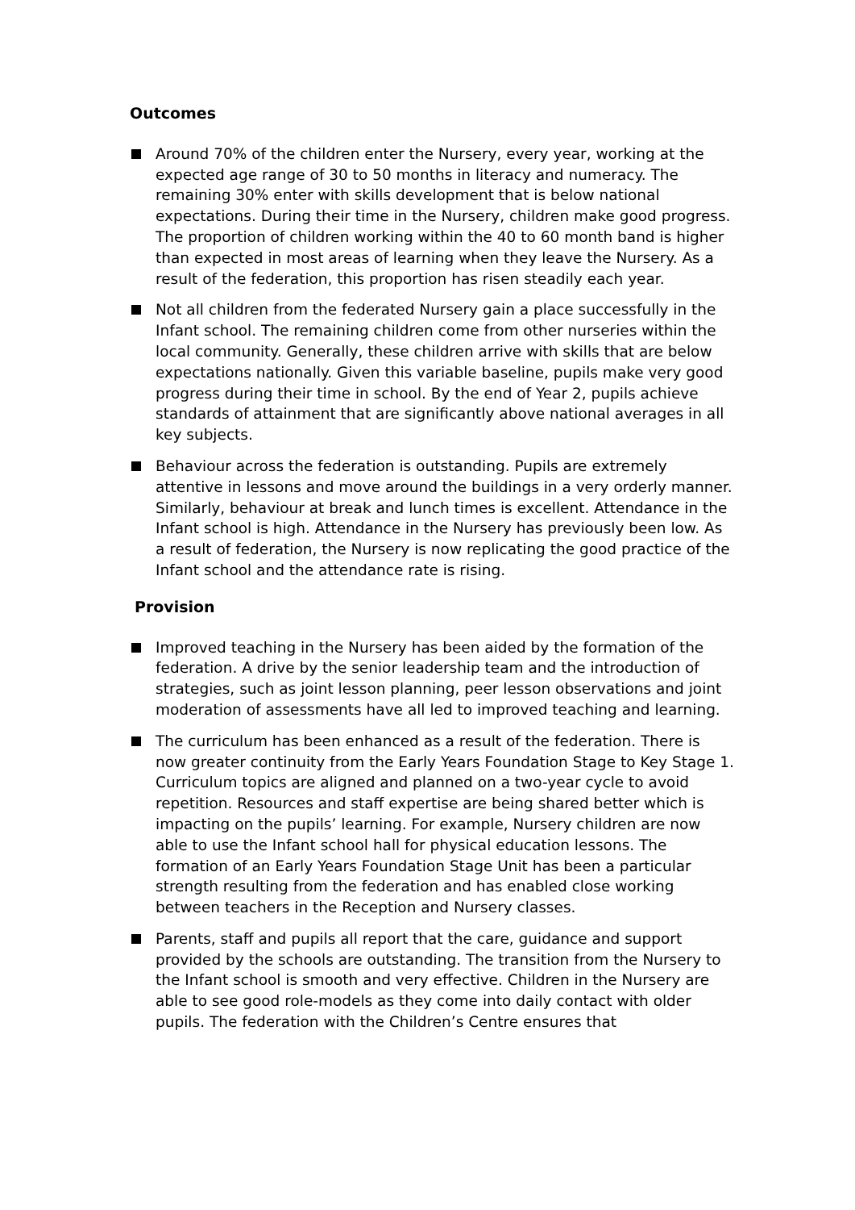Outcomes
Around 70% of the children enter the Nursery, every year, working at the expected age range of 30 to 50 months in literacy and numeracy. The remaining 30% enter with skills development that is below national expectations. During their time in the Nursery, children make good progress. The proportion of children working within the 40 to 60 month band is higher than expected in most areas of learning when they leave the Nursery. As a result of the federation, this proportion has risen steadily each year.
Not all children from the federated Nursery gain a place successfully in the Infant school. The remaining children come from other nurseries within the local community. Generally, these children arrive with skills that are below expectations nationally. Given this variable baseline, pupils make very good progress during their time in school. By the end of Year 2, pupils achieve standards of attainment that are significantly above national averages in all key subjects.
Behaviour across the federation is outstanding. Pupils are extremely attentive in lessons and move around the buildings in a very orderly manner. Similarly, behaviour at break and lunch times is excellent. Attendance in the Infant school is high. Attendance in the Nursery has previously been low. As a result of federation, the Nursery is now replicating the good practice of the Infant school and the attendance rate is rising.
Provision
Improved teaching in the Nursery has been aided by the formation of the federation. A drive by the senior leadership team and the introduction of strategies, such as joint lesson planning, peer lesson observations and joint moderation of assessments have all led to improved teaching and learning.
The curriculum has been enhanced as a result of the federation. There is now greater continuity from the Early Years Foundation Stage to Key Stage 1. Curriculum topics are aligned and planned on a two-year cycle to avoid repetition. Resources and staff expertise are being shared better which is impacting on the pupils’ learning. For example, Nursery children are now able to use the Infant school hall for physical education lessons. The formation of an Early Years Foundation Stage Unit has been a particular strength resulting from the federation and has enabled close working between teachers in the Reception and Nursery classes.
Parents, staff and pupils all report that the care, guidance and support provided by the schools are outstanding. The transition from the Nursery to the Infant school is smooth and very effective. Children in the Nursery are able to see good role-models as they come into daily contact with older pupils. The federation with the Children’s Centre ensures that